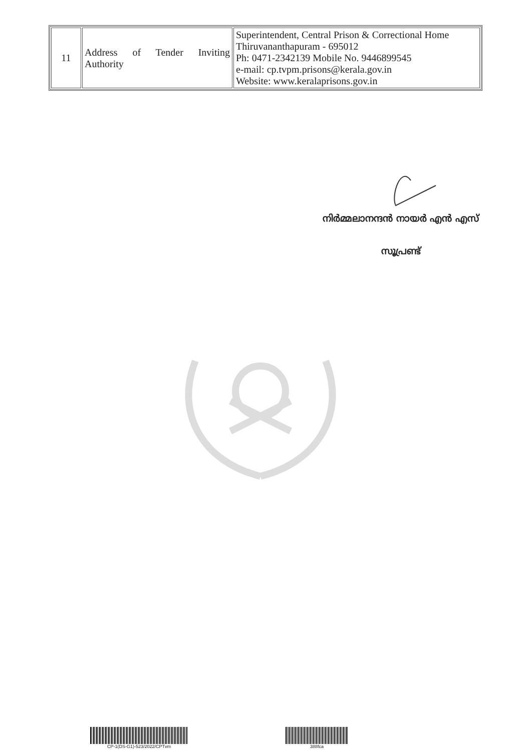| 11 | Address of Tender Inviting Authority | Superintendent, Central Prison & Correctional Home Thiruvananthapuram - 695012 Ph: 0471-2342139 Mobile No. 9446899545 e-mail: cp.tvpm.prisons@kerala.gov.in Website: www.keralaprisons.gov.in |
നിർമ്മലാനന്ദൻ നായർ എൻ എസ്
സൂപ്രണ്ട്
CP-1(DS-G1)-523/2022/CPTvm 388fca